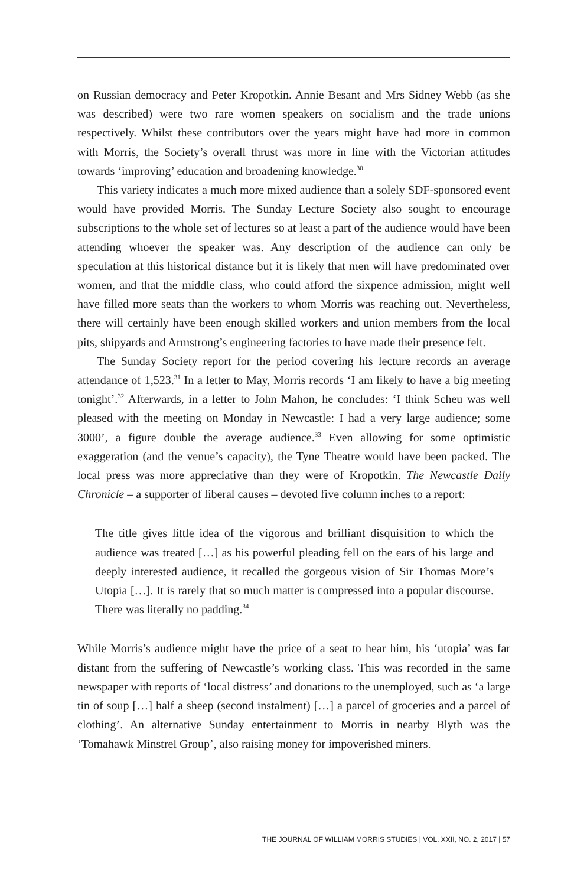on Russian democracy and Peter Kropotkin. Annie Besant and Mrs Sidney Webb (as she was described) were two rare women speakers on socialism and the trade unions respectively. Whilst these contributors over the years might have had more in common with Morris, the Society’s overall thrust was more in line with the Victorian attitudes towards ‘improving’ education and broadening knowledge.<sup>30</sup>
This variety indicates a much more mixed audience than a solely SDF-sponsored event would have provided Morris. The Sunday Lecture Society also sought to encourage subscriptions to the whole set of lectures so at least a part of the audience would have been attending whoever the speaker was. Any description of the audience can only be speculation at this historical distance but it is likely that men will have predominated over women, and that the middle class, who could afford the sixpence admission, might well have filled more seats than the workers to whom Morris was reaching out. Nevertheless, there will certainly have been enough skilled workers and union members from the local pits, shipyards and Armstrong’s engineering factories to have made their presence felt.
The Sunday Society report for the period covering his lecture records an average attendance of 1,523.<sup>31</sup> In a letter to May, Morris records ‘I am likely to have a big meeting tonight’.<sup>32</sup> Afterwards, in a letter to John Mahon, he concludes: ‘I think Scheu was well pleased with the meeting on Monday in Newcastle: I had a very large audience; some 3000’, a figure double the average audience.<sup>33</sup> Even allowing for some optimistic exaggeration (and the venue’s capacity), the Tyne Theatre would have been packed. The local press was more appreciative than they were of Kropotkin. The Newcastle Daily Chronicle – a supporter of liberal causes – devoted five column inches to a report:
The title gives little idea of the vigorous and brilliant disquisition to which the audience was treated […] as his powerful pleading fell on the ears of his large and deeply interested audience, it recalled the gorgeous vision of Sir Thomas More’s Utopia […]. It is rarely that so much matter is compressed into a popular discourse. There was literally no padding.<sup>34</sup>
While Morris’s audience might have the price of a seat to hear him, his ‘utopia’ was far distant from the suffering of Newcastle’s working class. This was recorded in the same newspaper with reports of ‘local distress’ and donations to the unemployed, such as ‘a large tin of soup […] half a sheep (second instalment) […] a parcel of groceries and a parcel of clothing’. An alternative Sunday entertainment to Morris in nearby Blyth was the ‘Tomahawk Minstrel Group’, also raising money for impoverished miners.
THE JOURNAL OF WILLIAM MORRIS STUDIES | VOL. XXII, NO. 2, 2017 | 57